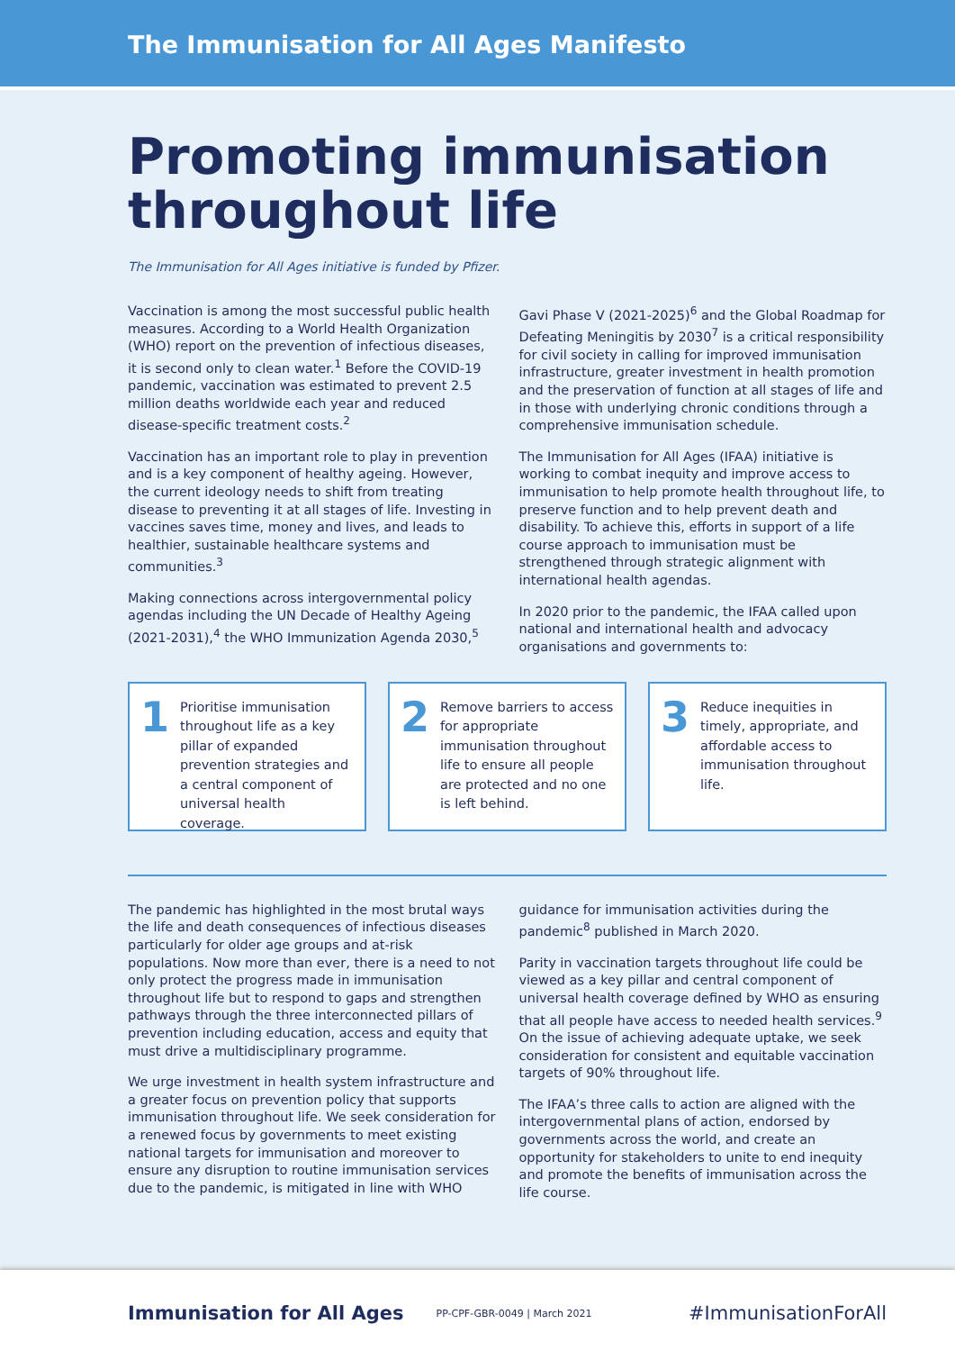The Immunisation for All Ages Manifesto
Promoting immunisation throughout life
The Immunisation for All Ages initiative is funded by Pfizer.
Vaccination is among the most successful public health measures. According to a World Health Organization (WHO) report on the prevention of infectious diseases, it is second only to clean water.<sup>1</sup> Before the COVID-19 pandemic, vaccination was estimated to prevent 2.5 million deaths worldwide each year and reduced disease-specific treatment costs.<sup>2</sup>
Vaccination has an important role to play in prevention and is a key component of healthy ageing. However, the current ideology needs to shift from treating disease to preventing it at all stages of life. Investing in vaccines saves time, money and lives, and leads to healthier, sustainable healthcare systems and communities.<sup>3</sup>
Making connections across intergovernmental policy agendas including the UN Decade of Healthy Ageing (2021-2031),<sup>4</sup> the WHO Immunization Agenda 2030,<sup>5</sup> Gavi Phase V (2021-2025)<sup>6</sup> and the Global Roadmap for Defeating Meningitis by 2030<sup>7</sup> is a critical responsibility for civil society in calling for improved immunisation infrastructure, greater investment in health promotion and the preservation of function at all stages of life and in those with underlying chronic conditions through a comprehensive immunisation schedule.
The Immunisation for All Ages (IFAA) initiative is working to combat inequity and improve access to immunisation to help promote health throughout life, to preserve function and to help prevent death and disability. To achieve this, efforts in support of a life course approach to immunisation must be strengthened through strategic alignment with international health agendas.
In 2020 prior to the pandemic, the IFAA called upon national and international health and advocacy organisations and governments to:
1 Prioritise immunisation throughout life as a key pillar of expanded prevention strategies and a central component of universal health coverage.
2 Remove barriers to access for appropriate immunisation throughout life to ensure all people are protected and no one is left behind.
3 Reduce inequities in timely, appropriate, and affordable access to immunisation throughout life.
The pandemic has highlighted in the most brutal ways the life and death consequences of infectious diseases particularly for older age groups and at-risk populations. Now more than ever, there is a need to not only protect the progress made in immunisation throughout life but to respond to gaps and strengthen pathways through the three interconnected pillars of prevention including education, access and equity that must drive a multidisciplinary programme.
We urge investment in health system infrastructure and a greater focus on prevention policy that supports immunisation throughout life. We seek consideration for a renewed focus by governments to meet existing national targets for immunisation and moreover to ensure any disruption to routine immunisation services due to the pandemic, is mitigated in line with WHO guidance for immunisation activities during the pandemic<sup>8</sup> published in March 2020.
Parity in vaccination targets throughout life could be viewed as a key pillar and central component of universal health coverage defined by WHO as ensuring that all people have access to needed health services.<sup>9</sup> On the issue of achieving adequate uptake, we seek consideration for consistent and equitable vaccination targets of 90% throughout life.
The IFAA’s three calls to action are aligned with the intergovernmental plans of action, endorsed by governments across the world, and create an opportunity for stakeholders to unite to end inequity and promote the benefits of immunisation across the life course.
Immunisation for All Ages PP-CPF-GBR-0049 | March 2021 #ImmunisationForAll